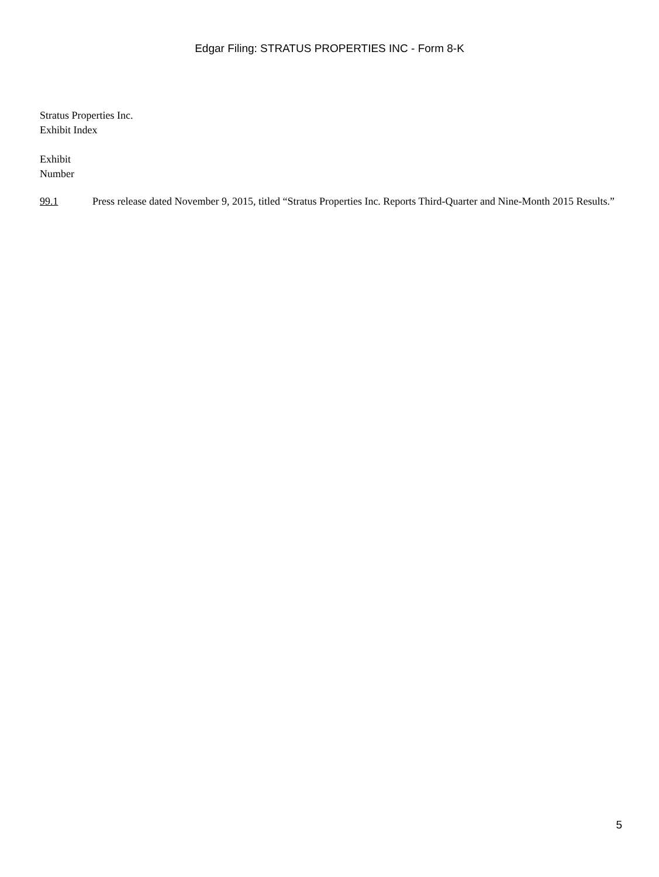Edgar Filing: STRATUS PROPERTIES INC - Form 8-K
Stratus Properties Inc.
Exhibit Index
Exhibit
Number
| 99.1 | Press release dated November 9, 2015, titled “Stratus Properties Inc. Reports Third-Quarter and Nine-Month 2015 Results.” |
5